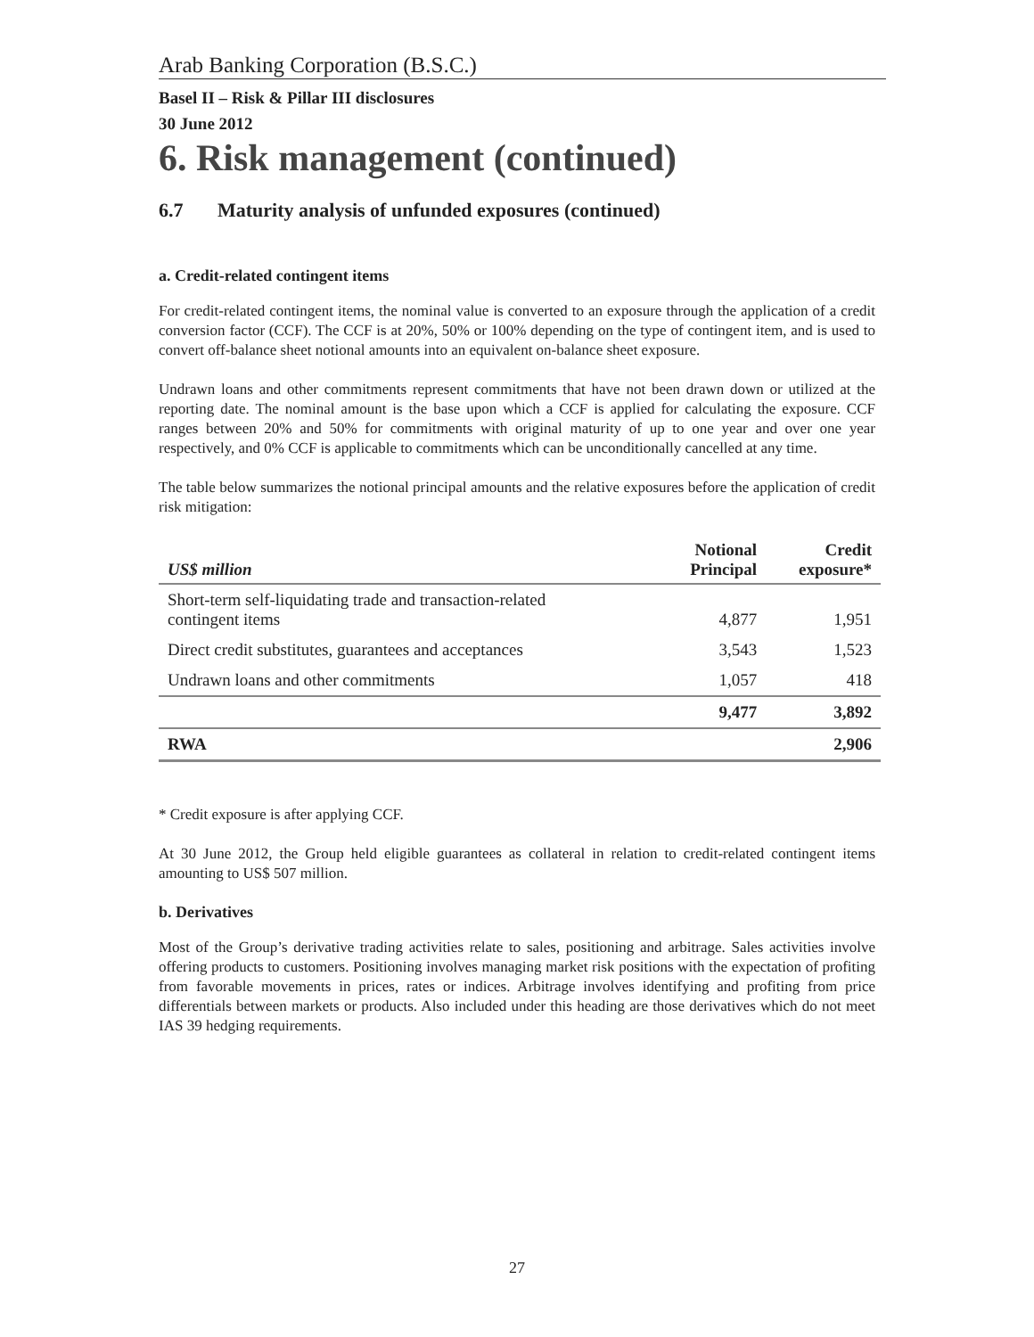Arab Banking Corporation (B.S.C.)
Basel II – Risk & Pillar III disclosures
30 June 2012
6. Risk management (continued)
6.7 Maturity analysis of unfunded exposures (continued)
a. Credit-related contingent items
For credit-related contingent items, the nominal value is converted to an exposure through the application of a credit conversion factor (CCF). The CCF is at 20%, 50% or 100% depending on the type of contingent item, and is used to convert off-balance sheet notional amounts into an equivalent on-balance sheet exposure.
Undrawn loans and other commitments represent commitments that have not been drawn down or utilized at the reporting date. The nominal amount is the base upon which a CCF is applied for calculating the exposure. CCF ranges between 20% and 50% for commitments with original maturity of up to one year and over one year respectively, and 0% CCF is applicable to commitments which can be unconditionally cancelled at any time.
The table below summarizes the notional principal amounts and the relative exposures before the application of credit risk mitigation:
| US$ million | Notional Principal | Credit exposure* |
| --- | --- | --- |
| Short-term self-liquidating trade and transaction-related contingent items | 4,877 | 1,951 |
| Direct credit substitutes, guarantees and acceptances | 3,543 | 1,523 |
| Undrawn loans and other commitments | 1,057 | 418 |
| | 9,477 | 3,892 |
| RWA | | 2,906 |
* Credit exposure is after applying CCF.
At 30 June 2012, the Group held eligible guarantees as collateral in relation to credit-related contingent items amounting to US$ 507 million.
b. Derivatives
Most of the Group’s derivative trading activities relate to sales, positioning and arbitrage. Sales activities involve offering products to customers. Positioning involves managing market risk positions with the expectation of profiting from favorable movements in prices, rates or indices. Arbitrage involves identifying and profiting from price differentials between markets or products. Also included under this heading are those derivatives which do not meet IAS 39 hedging requirements.
27